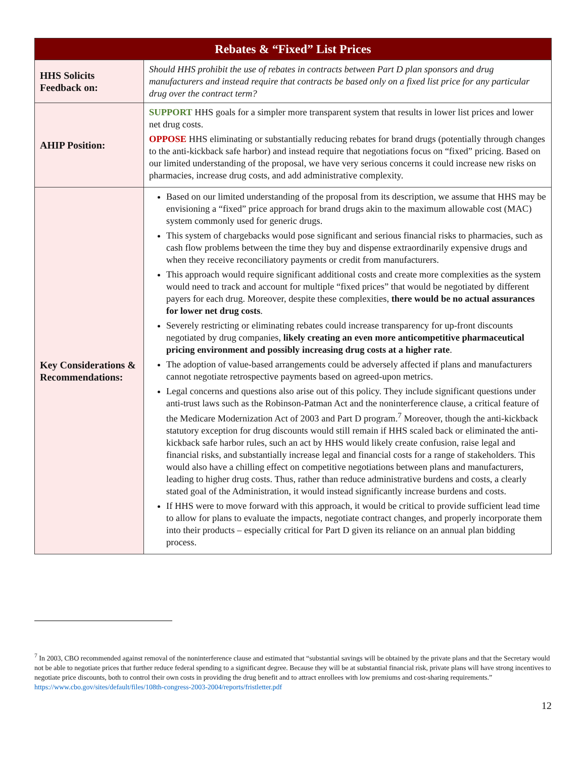| Rebates & “Fixed” List Prices | |
| --- | --- |
| HHS Solicits Feedback on: | Should HHS prohibit the use of rebates in contracts between Part D plan sponsors and drug manufacturers and instead require that contracts be based only on a fixed list price for any particular drug over the contract term? |
| AHIP Position: | SUPPORT HHS goals for a simpler more transparent system that results in lower list prices and lower net drug costs. OPPOSE HHS eliminating or substantially reducing rebates for brand drugs (potentially through changes to the anti-kickback safe harbor) and instead require that negotiations focus on “fixed” pricing. Based on our limited understanding of the proposal, we have very serious concerns it could increase new risks on pharmacies, increase drug costs, and add administrative complexity. |
| Key Considerations & Recommendations: | Based on our limited understanding of the proposal from its description, we assume that HHS may be envisioning a “fixed” price approach for brand drugs akin to the maximum allowable cost (MAC) system commonly used for generic drugs. This system of chargebacks would pose significant and serious financial risks to pharmacies, such as cash flow problems between the time they buy and dispense extraordinarily expensive drugs and when they receive reconciliatory payments or credit from manufacturers. This approach would require significant additional costs and create more complexities as the system would need to track and account for multiple “fixed prices” that would be negotiated by different payers for each drug. Moreover, despite these complexities, there would be no actual assurances for lower net drug costs . Severely restricting or eliminating rebates could increase transparency for up-front discounts negotiated by drug companies, likely creating an even more anticompetitive pharmaceutical pricing environment and possibly increasing drug costs at a higher rate . The adoption of value-based arrangements could be adversely affected if plans and manufacturers cannot negotiate retrospective payments based on agreed-upon metrics. Legal concerns and questions also arise out of this policy. They include significant questions under anti-trust laws such as the Robinson-Patman Act and the noninterference clause, a critical feature of the Medicare Modernization Act of 2003 and Part D program.<sup>7</sup> Moreover, though the anti-kickback statutory exception for drug discounts would still remain if HHS scaled back or eliminated the anti-kickback safe harbor rules, such an act by HHS would likely create confusion, raise legal and financial risks, and substantially increase legal and financial costs for a range of stakeholders. This would also have a chilling effect on competitive negotiations between plans and manufacturers, leading to higher drug costs. Thus, rather than reduce administrative burdens and costs, a clearly stated goal of the Administration, it would instead significantly increase burdens and costs. If HHS were to move forward with this approach, it would be critical to provide sufficient lead time to allow for plans to evaluate the impacts, negotiate contract changes, and properly incorporate them into their products – especially critical for Part D given its reliance on an annual plan bidding process. |
<sup>7</sup> In 2003, CBO recommended against removal of the noninterference clause and estimated that “substantial savings will be obtained by the private plans and that the Secretary would not be able to negotiate prices that further reduce federal spending to a significant degree. Because they will be at substantial financial risk, private plans will have strong incentives to negotiate price discounts, both to control their own costs in providing the drug benefit and to attract enrollees with low premiums and cost-sharing requirements.” https://www.cbo.gov/sites/default/files/108th-congress-2003-2004/reports/fristletter.pdf
12